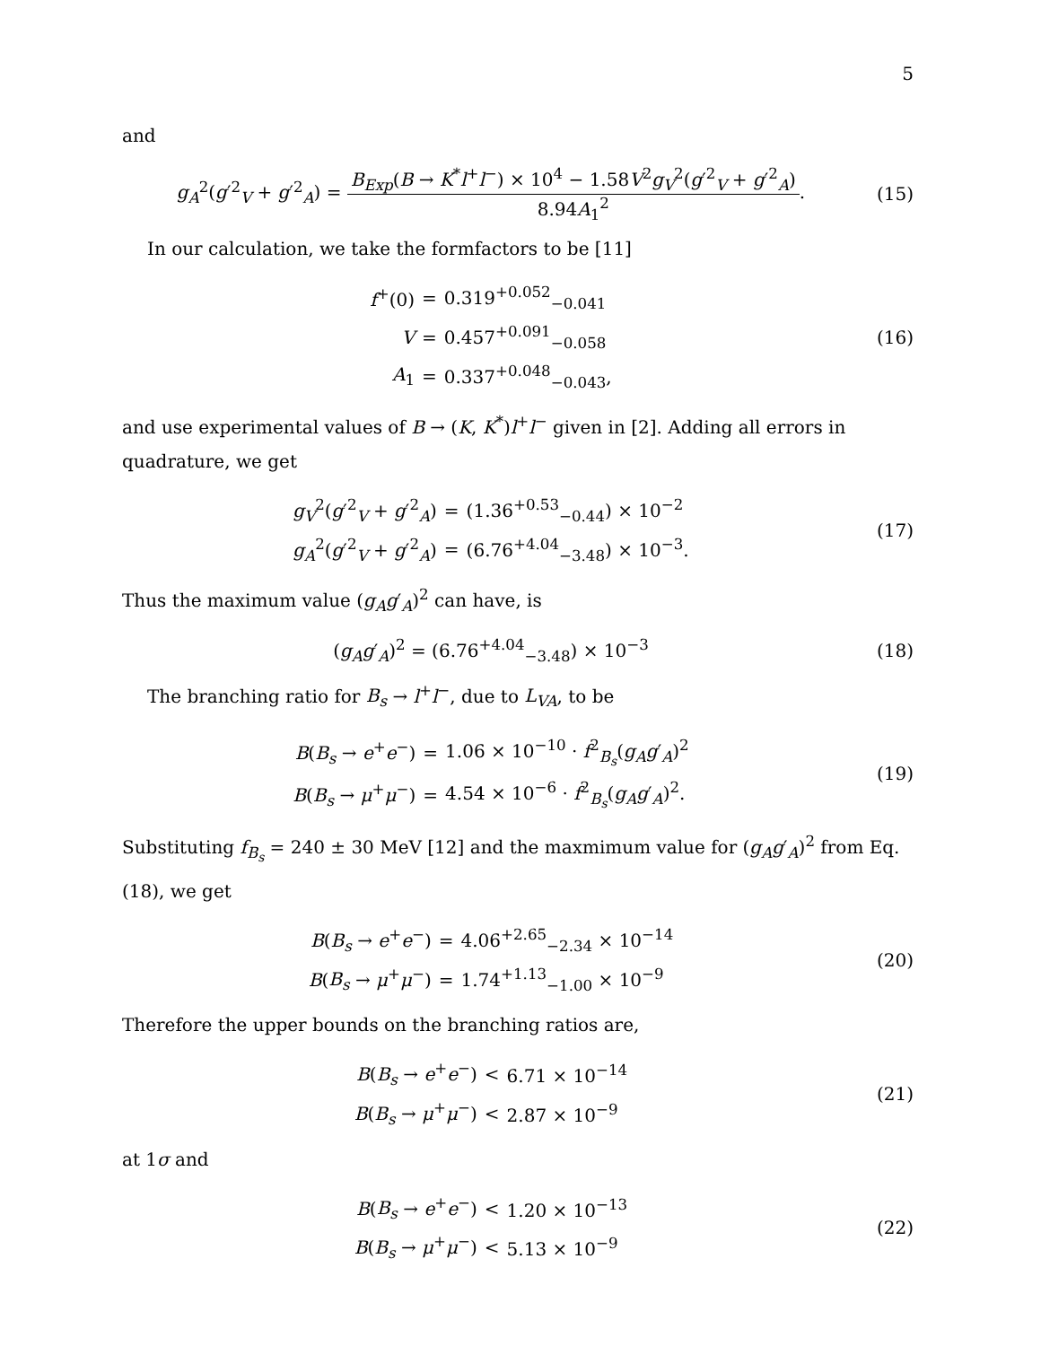5
and
g<sub>A</sub><sup>2</sup>(g′<sup>2</sup><sub>V</sub> + g′<sup>2</sup><sub>A</sub>) = B<sub>Exp</sub>(B → K<sup>*</sup>l<sup>+</sup>l<sup>−</sup>) × 10<sup>4</sup> − 1.58V<sup>2</sup>g<sub>V</sub><sup>2</sup>(g′<sup>2</sup><sub>V</sub> + g′<sup>2</sup><sub>A</sub>) 8.94A<sub>1</sub><sup>2</sup>.
(15)
In our calculation, we take the formfactors to be [11]
| f<sup>+</sup>(0) | = | 0.319<sup>+0.052</sup><sub>−0.041</sub> |
| V | = | 0.457<sup>+0.091</sup><sub>−0.058</sub> |
| A<sub>1</sub> | = | 0.337<sup>+0.048</sup><sub>−0.043</sub>, |
(16)
and use experimental values of B → (K, K<sup>*</sup>)l<sup>+</sup>l<sup>−</sup> given in [2]. Adding all errors in quadrature, we get
| g<sub>V</sub><sup>2</sup>( g ′<sup>2</sup><sub>V</sub> + g ′<sup>2</sup><sub>A</sub>) | = | (1.36<sup>+0.53</sup><sub>−0.44</sub>) × 10<sup>−2</sup> |
| g<sub>A</sub><sup>2</sup>( g ′<sup>2</sup><sub>V</sub> + g ′<sup>2</sup><sub>A</sub>) | = | (6.76<sup>+4.04</sup><sub>−3.48</sub>) × 10<sup>−3</sup>. |
(17)
Thus the maximum value (g<sub>A</sub>g′<sub>A</sub>)<sup>2</sup> can have, is
(g<sub>A</sub>g′<sub>A</sub>)<sup>2</sup> = (6.76<sup>+4.04</sup><sub>−3.48</sub>) × 10<sup>−3</sup>
(18)
The branching ratio for B<sub>s</sub> → l<sup>+</sup>l<sup>−</sup>, due to L<sub>VA</sub>, to be
| B ( B<sub>s</sub> → e<sup>+</sup> e<sup>−</sup>) | = | 1.06 × 10<sup>−10</sup> · f<sup>2</sup><sub>B<sub>s</sub></sub>( g<sub>A</sub>g ′<sub>A</sub>)<sup>2</sup> |
| B ( B<sub>s</sub> → μ<sup>+</sup> μ<sup>−</sup>) | = | 4.54 × 10<sup>−6</sup> · f<sup>2</sup><sub>B<sub>s</sub></sub>( g<sub>A</sub>g ′<sub>A</sub>)<sup>2</sup>. |
(19)
Substituting f<sub>B<sub>s</sub></sub> = 240 ± 30 MeV [12] and the maxmimum value for (g<sub>A</sub>g′<sub>A</sub>)<sup>2</sup> from Eq. (18), we get
| B ( B<sub>s</sub> → e<sup>+</sup> e<sup>−</sup>) | = | 4.06<sup>+2.65</sup><sub>−2.34</sub> × 10<sup>−14</sup> |
| B ( B<sub>s</sub> → μ<sup>+</sup> μ<sup>−</sup>) | = | 1.74<sup>+1.13</sup><sub>−1.00</sub> × 10<sup>−9</sup> |
(20)
Therefore the upper bounds on the branching ratios are,
| B ( B<sub>s</sub> → e<sup>+</sup> e<sup>−</sup>) | < | 6.71 × 10<sup>−14</sup> |
| B ( B<sub>s</sub> → μ<sup>+</sup> μ<sup>−</sup>) | < | 2.87 × 10<sup>−9</sup> |
(21)
at 1σ and
| B ( B<sub>s</sub> → e<sup>+</sup> e<sup>−</sup>) | < | 1.20 × 10<sup>−13</sup> |
| B ( B<sub>s</sub> → μ<sup>+</sup> μ<sup>−</sup>) | < | 5.13 × 10<sup>−9</sup> |
(22)